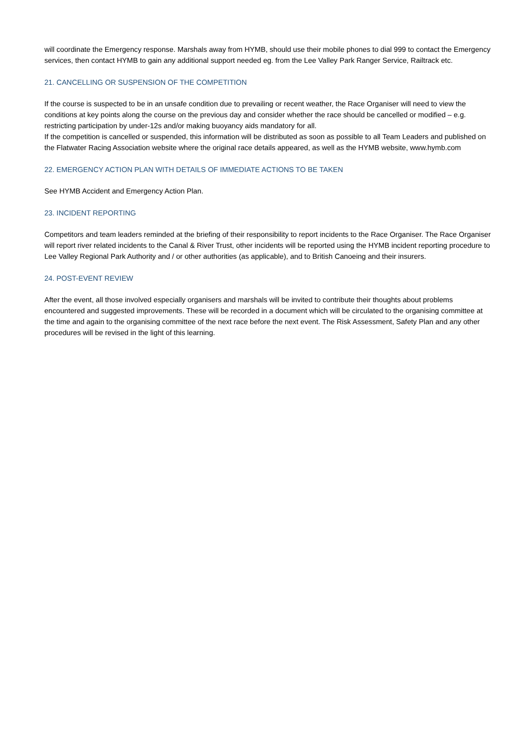will coordinate the Emergency response. Marshals away from HYMB, should use their mobile phones to dial 999 to contact the Emergency services, then contact HYMB to gain any additional support needed eg. from the Lee Valley Park Ranger Service, Railtrack etc.
21. CANCELLING OR SUSPENSION OF THE COMPETITION
If the course is suspected to be in an unsafe condition due to prevailing or recent weather, the Race Organiser will need to view the conditions at key points along the course on the previous day and consider whether the race should be cancelled or modified – e.g. restricting participation by under-12s and/or making buoyancy aids mandatory for all.
If the competition is cancelled or suspended, this information will be distributed as soon as possible to all Team Leaders and published on the Flatwater Racing Association website where the original race details appeared, as well as the HYMB website, www.hymb.com
22. EMERGENCY ACTION PLAN WITH DETAILS OF IMMEDIATE ACTIONS TO BE TAKEN
See HYMB Accident and Emergency Action Plan.
23. INCIDENT REPORTING
Competitors and team leaders reminded at the briefing of their responsibility to report incidents to the Race Organiser. The Race Organiser will report river related incidents to the Canal & River Trust, other incidents will be reported using the HYMB incident reporting procedure to Lee Valley Regional Park Authority and / or other authorities (as applicable), and to British Canoeing and their insurers.
24. POST-EVENT REVIEW
After the event, all those involved especially organisers and marshals will be invited to contribute their thoughts about problems encountered and suggested improvements. These will be recorded in a document which will be circulated to the organising committee at the time and again to the organising committee of the next race before the next event. The Risk Assessment, Safety Plan and any other procedures will be revised in the light of this learning.